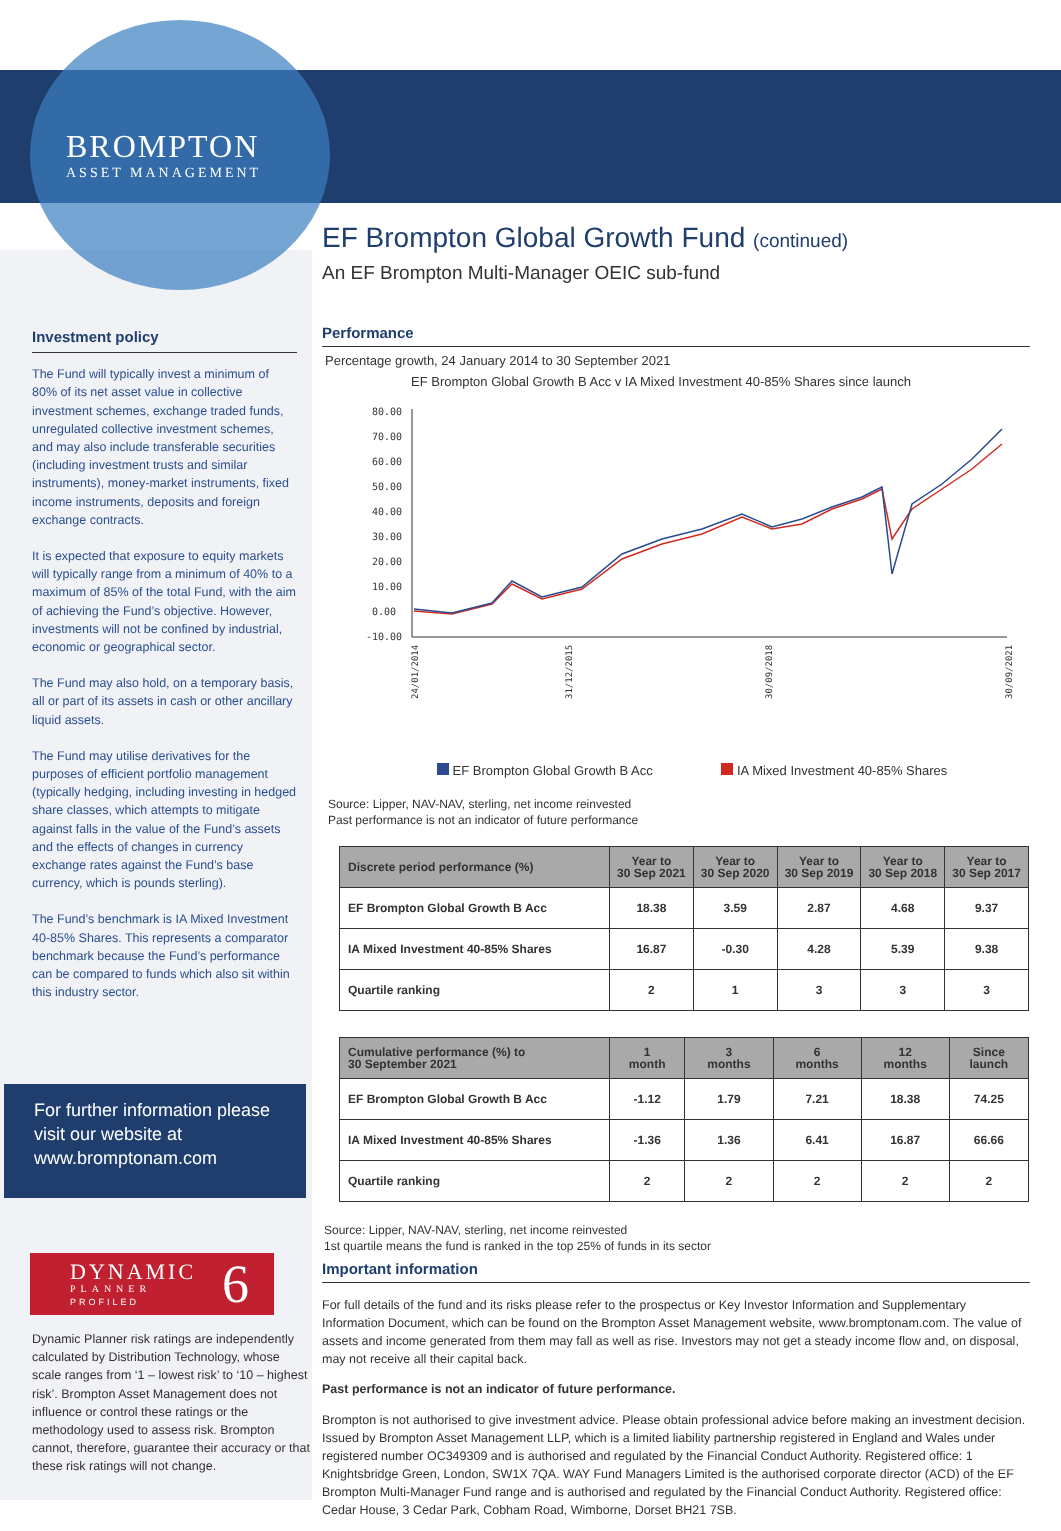BROMPTON
ASSET MANAGEMENT
Investment policy
The Fund will typically invest a minimum of 80% of its net asset value in collective investment schemes, exchange traded funds, unregulated collective investment schemes, and may also include transferable securities (including investment trusts and similar instruments), money-market instruments, fixed income instruments, deposits and foreign exchange contracts.
It is expected that exposure to equity markets will typically range from a minimum of 40% to a maximum of 85% of the total Fund, with the aim of achieving the Fund’s objective. However, investments will not be confined by industrial, economic or geographical sector.
The Fund may also hold, on a temporary basis, all or part of its assets in cash or other ancillary liquid assets.
The Fund may utilise derivatives for the purposes of efficient portfolio management (typically hedging, including investing in hedged share classes, which attempts to mitigate against falls in the value of the Fund’s assets and the effects of changes in currency exchange rates against the Fund’s base currency, which is pounds sterling).
The Fund’s benchmark is IA Mixed Investment 40-85% Shares. This represents a comparator benchmark because the Fund’s performance can be compared to funds which also sit within this industry sector.
For further information please visit our website at www.bromptonam.com
DYNAMIC
PLANNER
PROFILED 6
Dynamic Planner risk ratings are independently calculated by Distribution Technology, whose scale ranges from ‘1 – lowest risk’ to ‘10 – highest risk’. Brompton Asset Management does not influence or control these ratings or the methodology used to assess risk. Brompton cannot, therefore, guarantee their accuracy or that these risk ratings will not change.
EF Brompton Global Growth Fund (continued)
An EF Brompton Multi-Manager OEIC sub-fund
Performance
Percentage growth, 24 January 2014 to 30 September 2021
EF Brompton Global Growth B Acc v IA Mixed Investment 40-85% Shares since launch
80.00
70.00
60.00
50.00
40.00
30.00
20.00
10.00
0.00
-10.00
24/01/2014
31/12/2015
30/09/2018
30/09/2021
EF Brompton Global Growth B Acc IA Mixed Investment 40-85% Shares
Source: Lipper, NAV-NAV, sterling, net income reinvested
Past performance is not an indicator of future performance
| Discrete period performance (%) | Year to 30 Sep 2021 | Year to 30 Sep 2020 | Year to 30 Sep 2019 | Year to 30 Sep 2018 | Year to 30 Sep 2017 |
| --- | --- | --- | --- | --- | --- |
| EF Brompton Global Growth B Acc | 18.38 | 3.59 | 2.87 | 4.68 | 9.37 |
| IA Mixed Investment 40-85% Shares | 16.87 | -0.30 | 4.28 | 5.39 | 9.38 |
| Quartile ranking | 2 | 1 | 3 | 3 | 3 |
| Cumulative performance (%) to 30 September 2021 | 1 month | 3 months | 6 months | 12 months | Since launch |
| --- | --- | --- | --- | --- | --- |
| EF Brompton Global Growth B Acc | -1.12 | 1.79 | 7.21 | 18.38 | 74.25 |
| IA Mixed Investment 40-85% Shares | -1.36 | 1.36 | 6.41 | 16.87 | 66.66 |
| Quartile ranking | 2 | 2 | 2 | 2 | 2 |
Source: Lipper, NAV-NAV, sterling, net income reinvested
1st quartile means the fund is ranked in the top 25% of funds in its sector
Important information
For full details of the fund and its risks please refer to the prospectus or Key Investor Information and Supplementary Information Document, which can be found on the Brompton Asset Management website, www.bromptonam.com. The value of assets and income generated from them may fall as well as rise. Investors may not get a steady income flow and, on disposal, may not receive all their capital back.
Past performance is not an indicator of future performance.
Brompton is not authorised to give investment advice. Please obtain professional advice before making an investment decision. Issued by Brompton Asset Management LLP, which is a limited liability partnership registered in England and Wales under registered number OC349309 and is authorised and regulated by the Financial Conduct Authority. Registered office: 1 Knightsbridge Green, London, SW1X 7QA. WAY Fund Managers Limited is the authorised corporate director (ACD) of the EF Brompton Multi-Manager Fund range and is authorised and regulated by the Financial Conduct Authority. Registered office: Cedar House, 3 Cedar Park, Cobham Road, Wimborne, Dorset BH21 7SB.